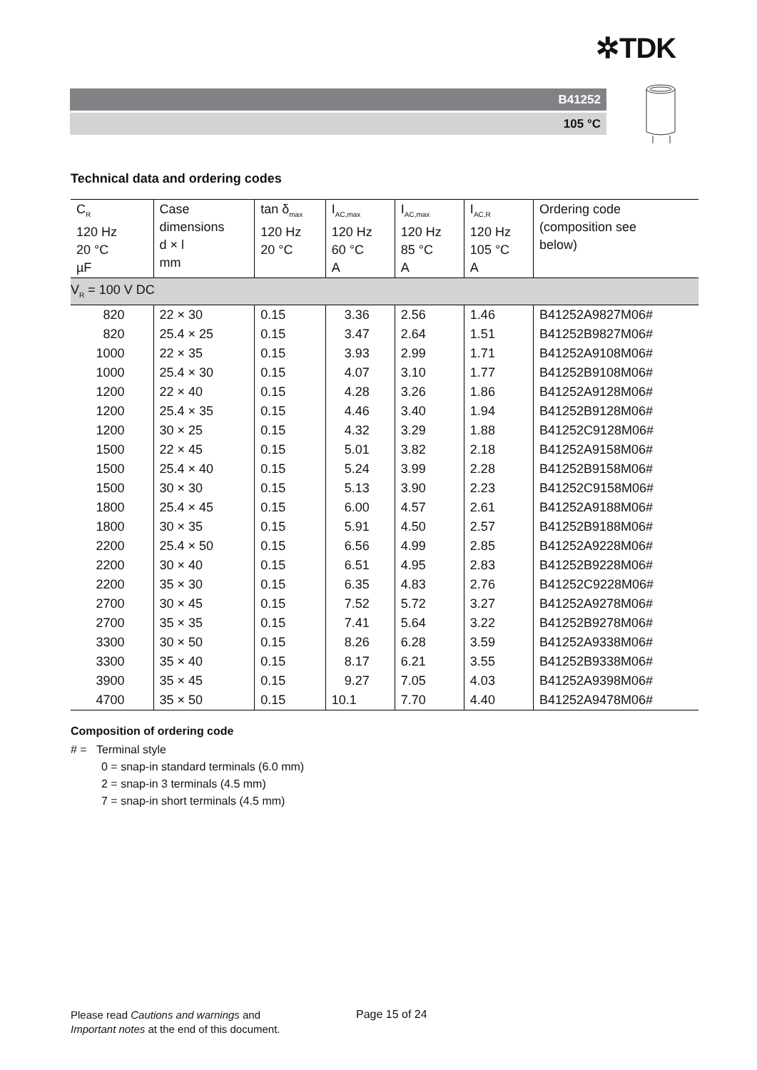✲TDK
B41252
105 °C
Technical data and ordering codes
| C<sub>R</sub> 120 Hz 20 °C µF | Case dimensions d × l mm | tan δ<sub>max</sub> 120 Hz 20 °C | I<sub>AC,max</sub> 120 Hz 60 °C A | I<sub>AC,max</sub> 120 Hz 85 °C A | I<sub>AC,R</sub> 120 Hz 105 °C A | Ordering code (composition see below) |
| --- | --- | --- | --- | --- | --- | --- |
| V<sub>R</sub> = 100 V DC | | | | | | |
| 820 | 22 × 30 | 0.15 | 3.36 | 2.56 | 1.46 | B41252A9827M06# |
| 820 | 25.4 × 25 | 0.15 | 3.47 | 2.64 | 1.51 | B41252B9827M06# |
| 1000 | 22 × 35 | 0.15 | 3.93 | 2.99 | 1.71 | B41252A9108M06# |
| 1000 | 25.4 × 30 | 0.15 | 4.07 | 3.10 | 1.77 | B41252B9108M06# |
| 1200 | 22 × 40 | 0.15 | 4.28 | 3.26 | 1.86 | B41252A9128M06# |
| 1200 | 25.4 × 35 | 0.15 | 4.46 | 3.40 | 1.94 | B41252B9128M06# |
| 1200 | 30 × 25 | 0.15 | 4.32 | 3.29 | 1.88 | B41252C9128M06# |
| 1500 | 22 × 45 | 0.15 | 5.01 | 3.82 | 2.18 | B41252A9158M06# |
| 1500 | 25.4 × 40 | 0.15 | 5.24 | 3.99 | 2.28 | B41252B9158M06# |
| 1500 | 30 × 30 | 0.15 | 5.13 | 3.90 | 2.23 | B41252C9158M06# |
| 1800 | 25.4 × 45 | 0.15 | 6.00 | 4.57 | 2.61 | B41252A9188M06# |
| 1800 | 30 × 35 | 0.15 | 5.91 | 4.50 | 2.57 | B41252B9188M06# |
| 2200 | 25.4 × 50 | 0.15 | 6.56 | 4.99 | 2.85 | B41252A9228M06# |
| 2200 | 30 × 40 | 0.15 | 6.51 | 4.95 | 2.83 | B41252B9228M06# |
| 2200 | 35 × 30 | 0.15 | 6.35 | 4.83 | 2.76 | B41252C9228M06# |
| 2700 | 30 × 45 | 0.15 | 7.52 | 5.72 | 3.27 | B41252A9278M06# |
| 2700 | 35 × 35 | 0.15 | 7.41 | 5.64 | 3.22 | B41252B9278M06# |
| 3300 | 30 × 50 | 0.15 | 8.26 | 6.28 | 3.59 | B41252A9338M06# |
| 3300 | 35 × 40 | 0.15 | 8.17 | 6.21 | 3.55 | B41252B9338M06# |
| 3900 | 35 × 45 | 0.15 | 9.27 | 7.05 | 4.03 | B41252A9398M06# |
| 4700 | 35 × 50 | 0.15 | 10.1 | 7.70 | 4.40 | B41252A9478M06# |
Composition of ordering code
# = Terminal style
0 = snap-in standard terminals (6.0 mm)
2 = snap-in 3 terminals (4.5 mm)
7 = snap-in short terminals (4.5 mm)
Please read Cautions and warnings and
Important notes at the end of this document.
Page 15 of 24